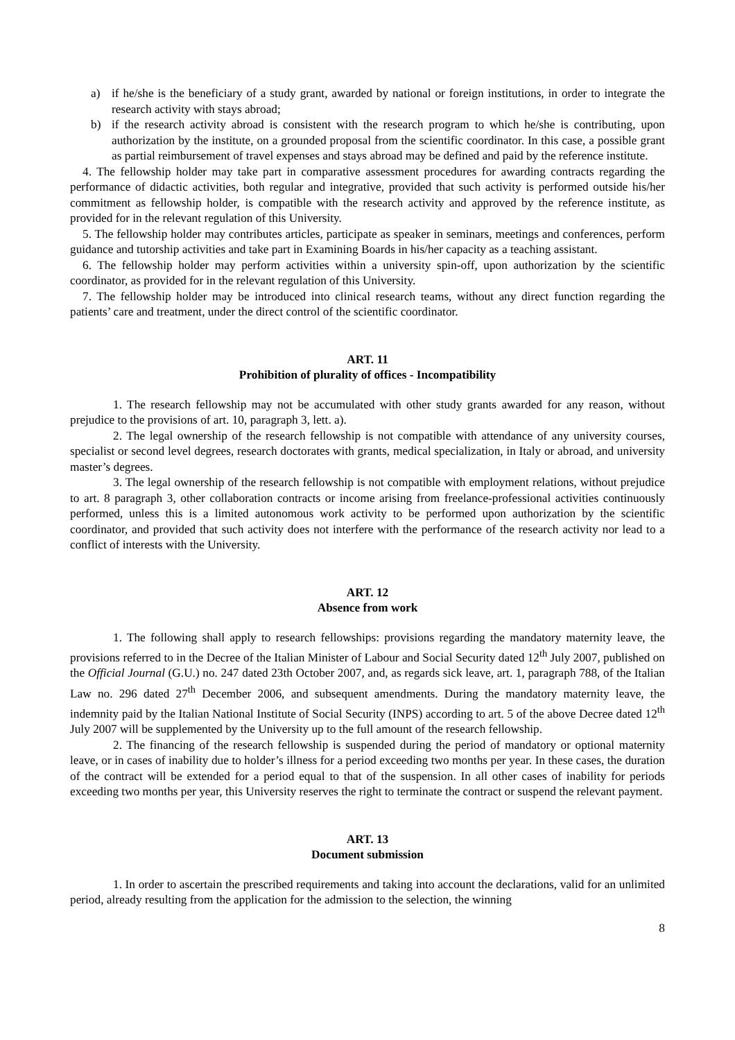a) if he/she is the beneficiary of a study grant, awarded by national or foreign institutions, in order to integrate the research activity with stays abroad;
b) if the research activity abroad is consistent with the research program to which he/she is contributing, upon authorization by the institute, on a grounded proposal from the scientific coordinator. In this case, a possible grant as partial reimbursement of travel expenses and stays abroad may be defined and paid by the reference institute.
4. The fellowship holder may take part in comparative assessment procedures for awarding contracts regarding the performance of didactic activities, both regular and integrative, provided that such activity is performed outside his/her commitment as fellowship holder, is compatible with the research activity and approved by the reference institute, as provided for in the relevant regulation of this University.
5. The fellowship holder may contributes articles, participate as speaker in seminars, meetings and conferences, perform guidance and tutorship activities and take part in Examining Boards in his/her capacity as a teaching assistant.
6. The fellowship holder may perform activities within a university spin-off, upon authorization by the scientific coordinator, as provided for in the relevant regulation of this University.
7. The fellowship holder may be introduced into clinical research teams, without any direct function regarding the patients’ care and treatment, under the direct control of the scientific coordinator.
ART. 11
Prohibition of plurality of offices - Incompatibility
1. The research fellowship may not be accumulated with other study grants awarded for any reason, without prejudice to the provisions of art. 10, paragraph 3, lett. a).
2. The legal ownership of the research fellowship is not compatible with attendance of any university courses, specialist or second level degrees, research doctorates with grants, medical specialization, in Italy or abroad, and university master’s degrees.
3. The legal ownership of the research fellowship is not compatible with employment relations, without prejudice to art. 8 paragraph 3, other collaboration contracts or income arising from freelance-professional activities continuously performed, unless this is a limited autonomous work activity to be performed upon authorization by the scientific coordinator, and provided that such activity does not interfere with the performance of the research activity nor lead to a conflict of interests with the University.
ART. 12
Absence from work
1. The following shall apply to research fellowships: provisions regarding the mandatory maternity leave, the provisions referred to in the Decree of the Italian Minister of Labour and Social Security dated 12<sup>th</sup> July 2007, published on the Official Journal (G.U.) no. 247 dated 23th October 2007, and, as regards sick leave, art. 1, paragraph 788, of the Italian Law no. 296 dated 27<sup>th</sup> December 2006, and subsequent amendments. During the mandatory maternity leave, the indemnity paid by the Italian National Institute of Social Security (INPS) according to art. 5 of the above Decree dated 12<sup>th</sup> July 2007 will be supplemented by the University up to the full amount of the research fellowship.
2. The financing of the research fellowship is suspended during the period of mandatory or optional maternity leave, or in cases of inability due to holder’s illness for a period exceeding two months per year. In these cases, the duration of the contract will be extended for a period equal to that of the suspension. In all other cases of inability for periods exceeding two months per year, this University reserves the right to terminate the contract or suspend the relevant payment.
ART. 13
Document submission
1. In order to ascertain the prescribed requirements and taking into account the declarations, valid for an unlimited period, already resulting from the application for the admission to the selection, the winning
8